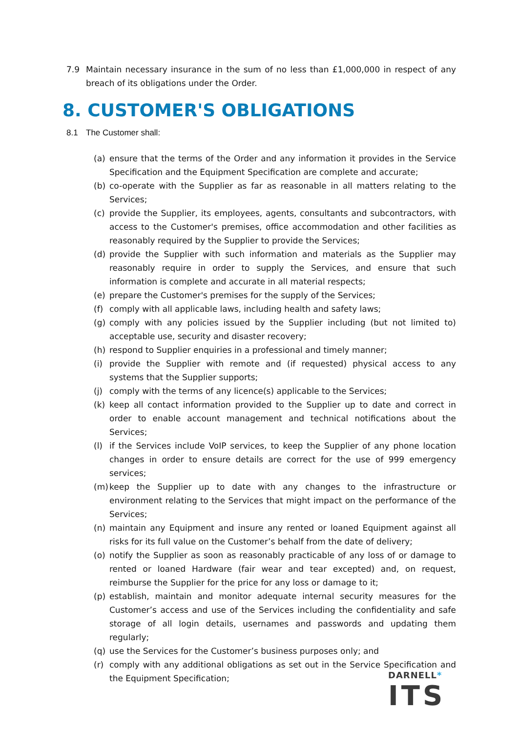7.9 Maintain necessary insurance in the sum of no less than £1,000,000 in respect of any breach of its obligations under the Order.
8. CUSTOMER'S OBLIGATIONS
8.1 The Customer shall:
(a) ensure that the terms of the Order and any information it provides in the Service Specification and the Equipment Specification are complete and accurate;
(b) co-operate with the Supplier as far as reasonable in all matters relating to the Services;
(c) provide the Supplier, its employees, agents, consultants and subcontractors, with access to the Customer's premises, office accommodation and other facilities as reasonably required by the Supplier to provide the Services;
(d) provide the Supplier with such information and materials as the Supplier may reasonably require in order to supply the Services, and ensure that such information is complete and accurate in all material respects;
(e) prepare the Customer's premises for the supply of the Services;
(f) comply with all applicable laws, including health and safety laws;
(g) comply with any policies issued by the Supplier including (but not limited to) acceptable use, security and disaster recovery;
(h) respond to Supplier enquiries in a professional and timely manner;
(i) provide the Supplier with remote and (if requested) physical access to any systems that the Supplier supports;
(j) comply with the terms of any licence(s) applicable to the Services;
(k) keep all contact information provided to the Supplier up to date and correct in order to enable account management and technical notifications about the Services;
(l) if the Services include VoIP services, to keep the Supplier of any phone location changes in order to ensure details are correct for the use of 999 emergency services;
(m) keep the Supplier up to date with any changes to the infrastructure or environment relating to the Services that might impact on the performance of the Services;
(n) maintain any Equipment and insure any rented or loaned Equipment against all risks for its full value on the Customer’s behalf from the date of delivery;
(o) notify the Supplier as soon as reasonably practicable of any loss of or damage to rented or loaned Hardware (fair wear and tear excepted) and, on request, reimburse the Supplier for the price for any loss or damage to it;
(p) establish, maintain and monitor adequate internal security measures for the Customer’s access and use of the Services including the confidentiality and safe storage of all login details, usernames and passwords and updating them regularly;
(q) use the Services for the Customer’s business purposes only; and
(r) comply with any additional obligations as set out in the Service Specification and the Equipment Specification;
DARNELL*
ITS